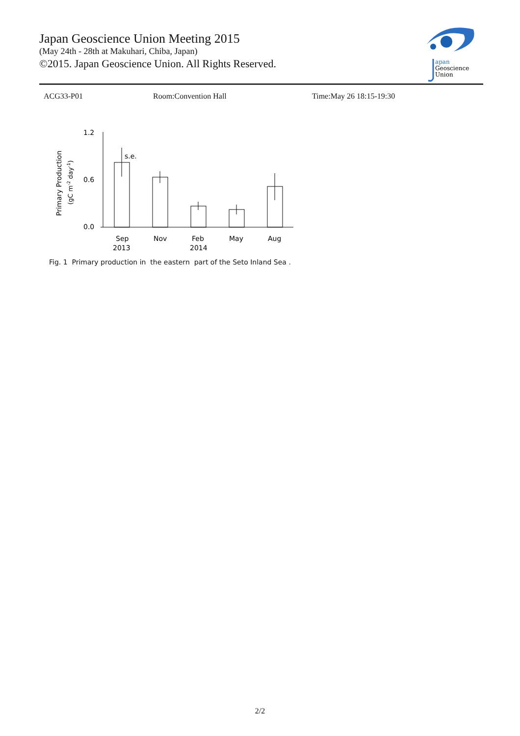Japan Geoscience Union Meeting 2015
(May 24th - 28th at Makuhari, Chiba, Japan)
©2015. Japan Geoscience Union. All Rights Reserved.
apan
Geoscience
Union
ACG33-P01 Room:Convention Hall Time:May 26 18:15-19:30
Primary Production
(gC m-2 day-1)
1.2
0.6
0.0
s.e.
Sep
Nov
Feb
May
Aug
2013
2014
Fig. 1 Primary production in the eastern part of the Seto Inland Sea .
2/2